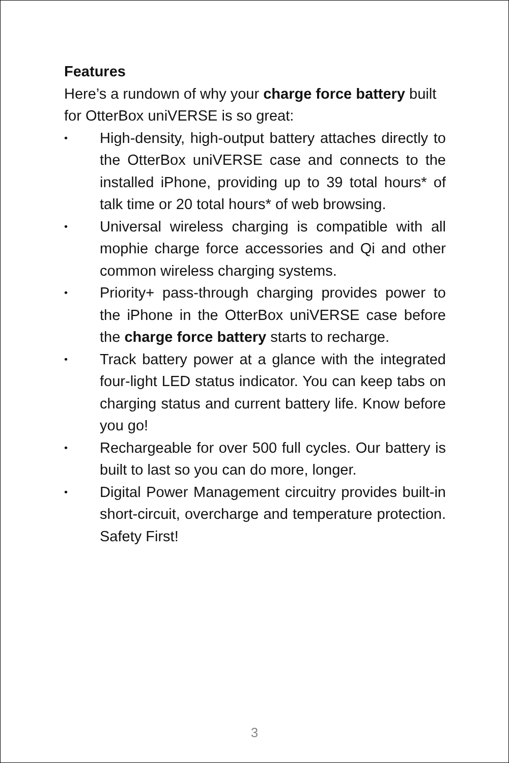Features
Here’s a rundown of why your charge force battery built for OtterBox uniVERSE is so great:
• High-density, high-output battery attaches directly to the OtterBox uniVERSE case and connects to the installed iPhone, providing up to 39 total hours* of talk time or 20 total hours* of web browsing.
• Universal wireless charging is compatible with all mophie charge force accessories and Qi and other common wireless charging systems.
• Priority+ pass-through charging provides power to the iPhone in the OtterBox uniVERSE case before the charge force battery starts to recharge.
• Track battery power at a glance with the integrated four-light LED status indicator. You can keep tabs on charging status and current battery life. Know before you go!
• Rechargeable for over 500 full cycles. Our battery is built to last so you can do more, longer.
• Digital Power Management circuitry provides built-in short-circuit, overcharge and temperature protection. Safety First!
3